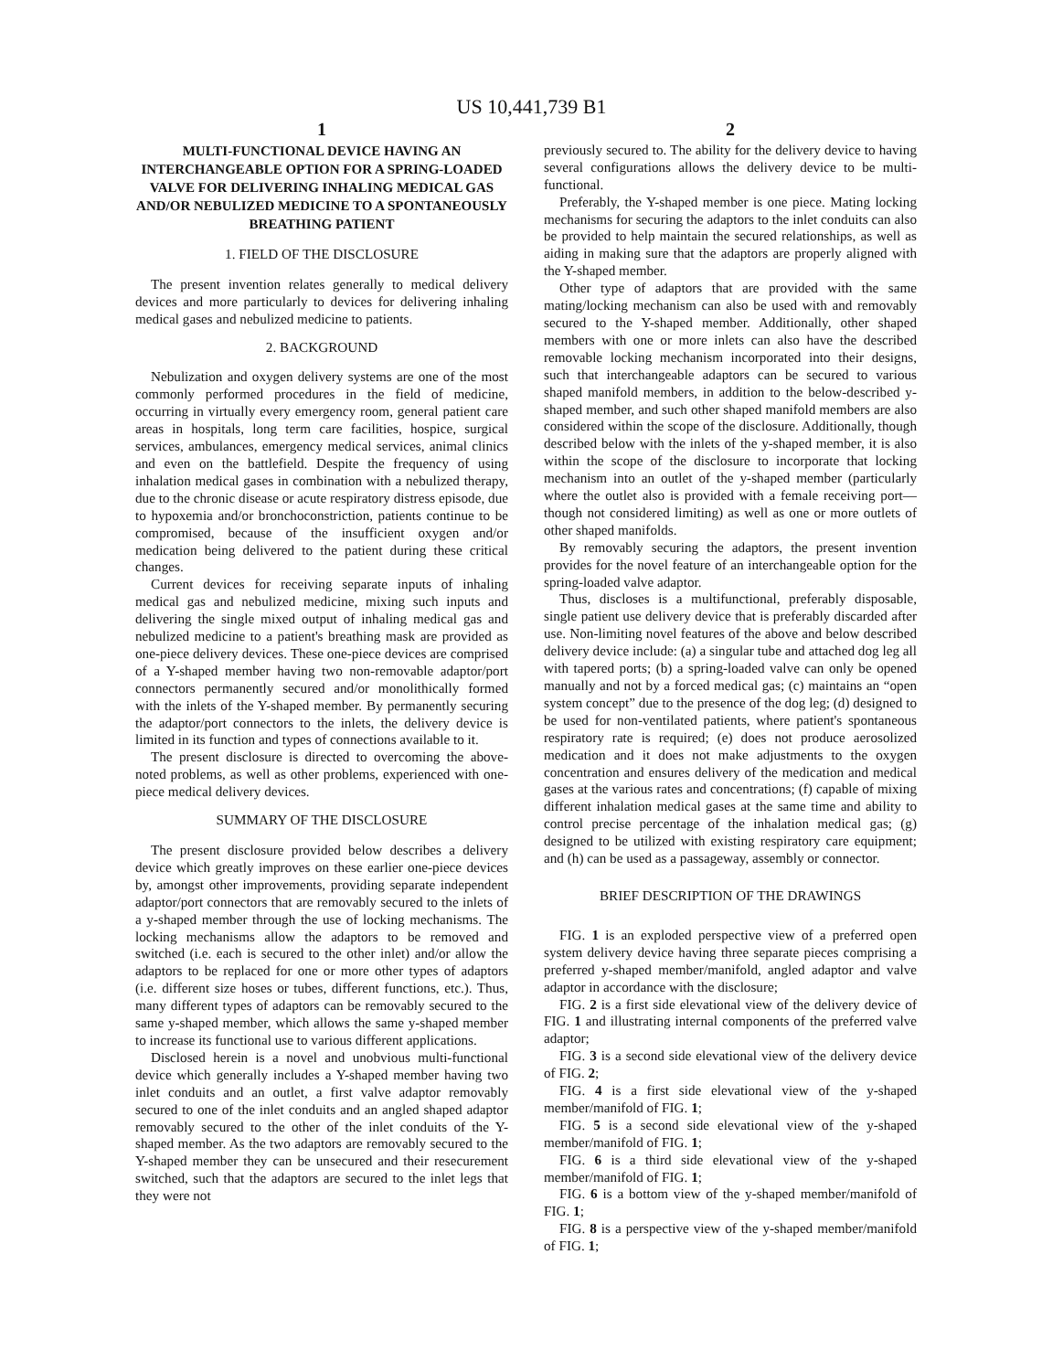US 10,441,739 B1
1
MULTI-FUNCTIONAL DEVICE HAVING AN INTERCHANGEABLE OPTION FOR A SPRING-LOADED VALVE FOR DELIVERING INHALING MEDICAL GAS AND/OR NEBULIZED MEDICINE TO A SPONTANEOUSLY BREATHING PATIENT
1. FIELD OF THE DISCLOSURE
The present invention relates generally to medical delivery devices and more particularly to devices for delivering inhaling medical gases and nebulized medicine to patients.
2. BACKGROUND
Nebulization and oxygen delivery systems are one of the most commonly performed procedures in the field of medicine, occurring in virtually every emergency room, general patient care areas in hospitals, long term care facilities, hospice, surgical services, ambulances, emergency medical services, animal clinics and even on the battlefield. Despite the frequency of using inhalation medical gases in combination with a nebulized therapy, due to the chronic disease or acute respiratory distress episode, due to hypoxemia and/or bronchoconstriction, patients continue to be compromised, because of the insufficient oxygen and/or medication being delivered to the patient during these critical changes.
Current devices for receiving separate inputs of inhaling medical gas and nebulized medicine, mixing such inputs and delivering the single mixed output of inhaling medical gas and nebulized medicine to a patient's breathing mask are provided as one-piece delivery devices. These one-piece devices are comprised of a Y-shaped member having two non-removable adaptor/port connectors permanently secured and/or monolithically formed with the inlets of the Y-shaped member. By permanently securing the adaptor/port connectors to the inlets, the delivery device is limited in its function and types of connections available to it.
The present disclosure is directed to overcoming the above-noted problems, as well as other problems, experienced with one-piece medical delivery devices.
SUMMARY OF THE DISCLOSURE
The present disclosure provided below describes a delivery device which greatly improves on these earlier one-piece devices by, amongst other improvements, providing separate independent adaptor/port connectors that are removably secured to the inlets of a y-shaped member through the use of locking mechanisms. The locking mechanisms allow the adaptors to be removed and switched (i.e. each is secured to the other inlet) and/or allow the adaptors to be replaced for one or more other types of adaptors (i.e. different size hoses or tubes, different functions, etc.). Thus, many different types of adaptors can be removably secured to the same y-shaped member, which allows the same y-shaped member to increase its functional use to various different applications.
Disclosed herein is a novel and unobvious multi-functional device which generally includes a Y-shaped member having two inlet conduits and an outlet, a first valve adaptor removably secured to one of the inlet conduits and an angled shaped adaptor removably secured to the other of the inlet conduits of the Y-shaped member. As the two adaptors are removably secured to the Y-shaped member they can be unsecured and their resecurement switched, such that the adaptors are secured to the inlet legs that they were not
2
previously secured to. The ability for the delivery device to having several configurations allows the delivery device to be multi-functional.
Preferably, the Y-shaped member is one piece. Mating locking mechanisms for securing the adaptors to the inlet conduits can also be provided to help maintain the secured relationships, as well as aiding in making sure that the adaptors are properly aligned with the Y-shaped member.
Other type of adaptors that are provided with the same mating/locking mechanism can also be used with and removably secured to the Y-shaped member. Additionally, other shaped members with one or more inlets can also have the described removable locking mechanism incorporated into their designs, such that interchangeable adaptors can be secured to various shaped manifold members, in addition to the below-described y-shaped member, and such other shaped manifold members are also considered within the scope of the disclosure. Additionally, though described below with the inlets of the y-shaped member, it is also within the scope of the disclosure to incorporate that locking mechanism into an outlet of the y-shaped member (particularly where the outlet also is provided with a female receiving port—though not considered limiting) as well as one or more outlets of other shaped manifolds.
By removably securing the adaptors, the present invention provides for the novel feature of an interchangeable option for the spring-loaded valve adaptor.
Thus, discloses is a multifunctional, preferably disposable, single patient use delivery device that is preferably discarded after use. Non-limiting novel features of the above and below described delivery device include: (a) a singular tube and attached dog leg all with tapered ports; (b) a spring-loaded valve can only be opened manually and not by a forced medical gas; (c) maintains an “open system concept” due to the presence of the dog leg; (d) designed to be used for non-ventilated patients, where patient's spontaneous respiratory rate is required; (e) does not produce aerosolized medication and it does not make adjustments to the oxygen concentration and ensures delivery of the medication and medical gases at the various rates and concentrations; (f) capable of mixing different inhalation medical gases at the same time and ability to control precise percentage of the inhalation medical gas; (g) designed to be utilized with existing respiratory care equipment; and (h) can be used as a passageway, assembly or connector.
BRIEF DESCRIPTION OF THE DRAWINGS
FIG. 1 is an exploded perspective view of a preferred open system delivery device having three separate pieces comprising a preferred y-shaped member/manifold, angled adaptor and valve adaptor in accordance with the disclosure;
FIG. 2 is a first side elevational view of the delivery device of FIG. 1 and illustrating internal components of the preferred valve adaptor;
FIG. 3 is a second side elevational view of the delivery device of FIG. 2;
FIG. 4 is a first side elevational view of the y-shaped member/manifold of FIG. 1;
FIG. 5 is a second side elevational view of the y-shaped member/manifold of FIG. 1;
FIG. 6 is a third side elevational view of the y-shaped member/manifold of FIG. 1;
FIG. 6 is a bottom view of the y-shaped member/manifold of FIG. 1;
FIG. 8 is a perspective view of the y-shaped member/manifold of FIG. 1;